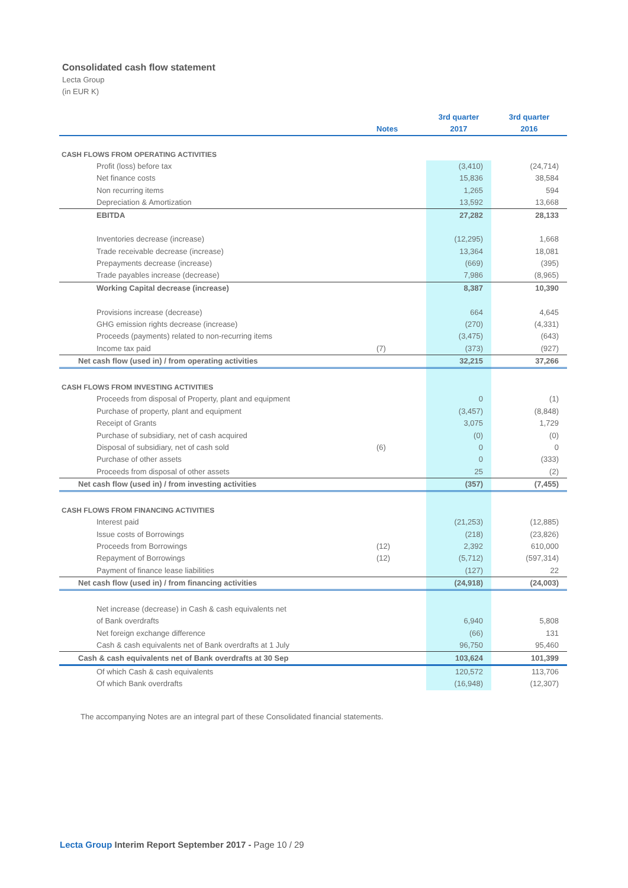Consolidated cash flow statement
Lecta Group
(in EUR K)
| | Notes | 3rd quarter 2017 | 3rd quarter 2016 |
| --- | --- | --- | --- |
| CASH FLOWS FROM OPERATING ACTIVITIES | | | |
| Profit (loss) before tax | | (3,410) | (24,714) |
| Net finance costs | | 15,836 | 38,584 |
| Non recurring items | | 1,265 | 594 |
| Depreciation & Amortization | | 13,592 | 13,668 |
| EBITDA | | 27,282 | 28,133 |
| Inventories decrease (increase) | | (12,295) | 1,668 |
| Trade receivable decrease (increase) | | 13,364 | 18,081 |
| Prepayments decrease (increase) | | (669) | (395) |
| Trade payables increase (decrease) | | 7,986 | (8,965) |
| Working Capital decrease (increase) | | 8,387 | 10,390 |
| Provisions increase (decrease) | | 664 | 4,645 |
| GHG emission rights decrease (increase) | | (270) | (4,331) |
| Proceeds (payments) related to non-recurring items | | (3,475) | (643) |
| Income tax paid | (7) | (373) | (927) |
| Net cash flow (used in) / from operating activities | | 32,215 | 37,266 |
| CASH FLOWS FROM INVESTING ACTIVITIES | | | |
| Proceeds from disposal of Property, plant and equipment | | 0 | (1) |
| Purchase of property, plant and equipment | | (3,457) | (8,848) |
| Receipt of Grants | | 3,075 | 1,729 |
| Purchase of subsidiary, net of cash acquired | | (0) | (0) |
| Disposal of subsidiary, net of cash sold | (6) | 0 | 0 |
| Purchase of other assets | | 0 | (333) |
| Proceeds from disposal of other assets | | 25 | (2) |
| Net cash flow (used in) / from investing activities | | (357) | (7,455) |
| CASH FLOWS FROM FINANCING ACTIVITIES | | | |
| Interest paid | | (21,253) | (12,885) |
| Issue costs of Borrowings | | (218) | (23,826) |
| Proceeds from Borrowings | (12) | 2,392 | 610,000 |
| Repayment of Borrowings | (12) | (5,712) | (597,314) |
| Payment of finance lease liabilities | | (127) | 22 |
| Net cash flow (used in) / from financing activities | | (24,918) | (24,003) |
| Net increase (decrease) in Cash & cash equivalents net | | | |
| of Bank overdrafts | | 6,940 | 5,808 |
| Net foreign exchange difference | | (66) | 131 |
| Cash & cash equivalents net of Bank overdrafts at 1 July | | 96,750 | 95,460 |
| Cash & cash equivalents net of Bank overdrafts at 30 Sep | | 103,624 | 101,399 |
| Of which Cash & cash equivalents | | 120,572 | 113,706 |
| Of which Bank overdrafts | | (16,948) | (12,307) |
The accompanying Notes are an integral part of these Consolidated financial statements.
Lecta Group Interim Report September 2017 - Page 10 / 29